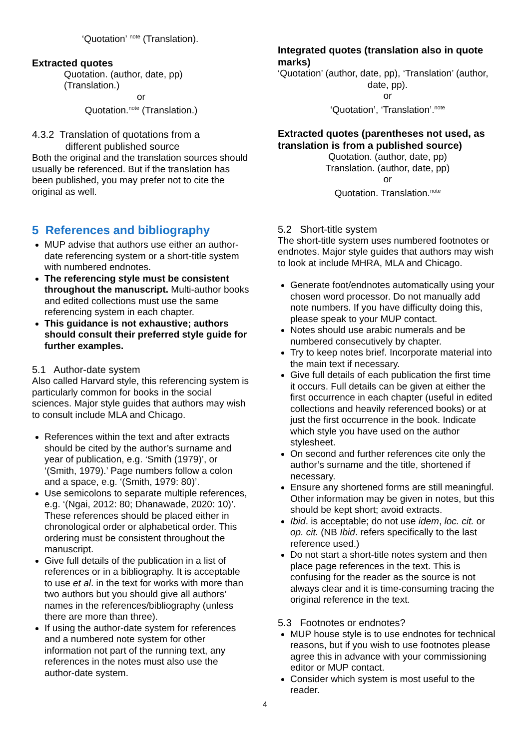‘Quotation’ <sup>note</sup> (Translation).
Extracted quotes
Quotation. (author, date, pp)
(Translation.)
or
Quotation.<sup>note</sup> (Translation.)
4.3.2 Translation of quotations from a
different published source
Both the original and the translation sources should usually be referenced. But if the translation has been published, you may prefer not to cite the original as well.
5 References and bibliography
MUP advise that authors use either an author-date referencing system or a short-title system with numbered endnotes.
The referencing style must be consistent throughout the manuscript. Multi-author books and edited collections must use the same referencing system in each chapter.
This guidance is not exhaustive; authors should consult their preferred style guide for further examples.
5.1 Author-date system
Also called Harvard style, this referencing system is particularly common for books in the social sciences. Major style guides that authors may wish to consult include MLA and Chicago.
References within the text and after extracts should be cited by the author’s surname and year of publication, e.g. ‘Smith (1979)’, or ‘(Smith, 1979).’ Page numbers follow a colon and a space, e.g. ‘(Smith, 1979: 80)’.
Use semicolons to separate multiple references, e.g. ‘(Ngai, 2012: 80; Dhanawade, 2020: 10)’. These references should be placed either in chronological order or alphabetical order. This ordering must be consistent throughout the manuscript.
Give full details of the publication in a list of references or in a bibliography. It is acceptable to use et al. in the text for works with more than two authors but you should give all authors’ names in the references/bibliography (unless there are more than three).
If using the author-date system for references and a numbered note system for other information not part of the running text, any references in the notes must also use the author-date system.
Integrated quotes (translation also in quote marks)
‘Quotation’ (author, date, pp), ‘Translation’ (author,
date, pp).
or
‘Quotation’, ‘Translation’.<sup>note</sup>
Extracted quotes (parentheses not used, as translation is from a published source)
Quotation. (author, date, pp)
Translation. (author, date, pp)
or
Quotation. Translation.<sup>note</sup>
5.2 Short-title system
The short-title system uses numbered footnotes or endnotes. Major style guides that authors may wish to look at include MHRA, MLA and Chicago.
Generate foot/endnotes automatically using your chosen word processor. Do not manually add note numbers. If you have difficulty doing this, please speak to your MUP contact.
Notes should use arabic numerals and be numbered consecutively by chapter.
Try to keep notes brief. Incorporate material into the main text if necessary.
Give full details of each publication the first time it occurs. Full details can be given at either the first occurrence in each chapter (useful in edited collections and heavily referenced books) or at just the first occurrence in the book. Indicate which style you have used on the author stylesheet.
On second and further references cite only the author’s surname and the title, shortened if necessary.
Ensure any shortened forms are still meaningful. Other information may be given in notes, but this should be kept short; avoid extracts.
Ibid. is acceptable; do not use idem, loc. cit. or op. cit. (NB Ibid. refers specifically to the last reference used.)
Do not start a short-title notes system and then place page references in the text. This is confusing for the reader as the source is not always clear and it is time-consuming tracing the original reference in the text.
5.3 Footnotes or endnotes?
MUP house style is to use endnotes for technical reasons, but if you wish to use footnotes please agree this in advance with your commissioning editor or MUP contact.
Consider which system is most useful to the reader.
4